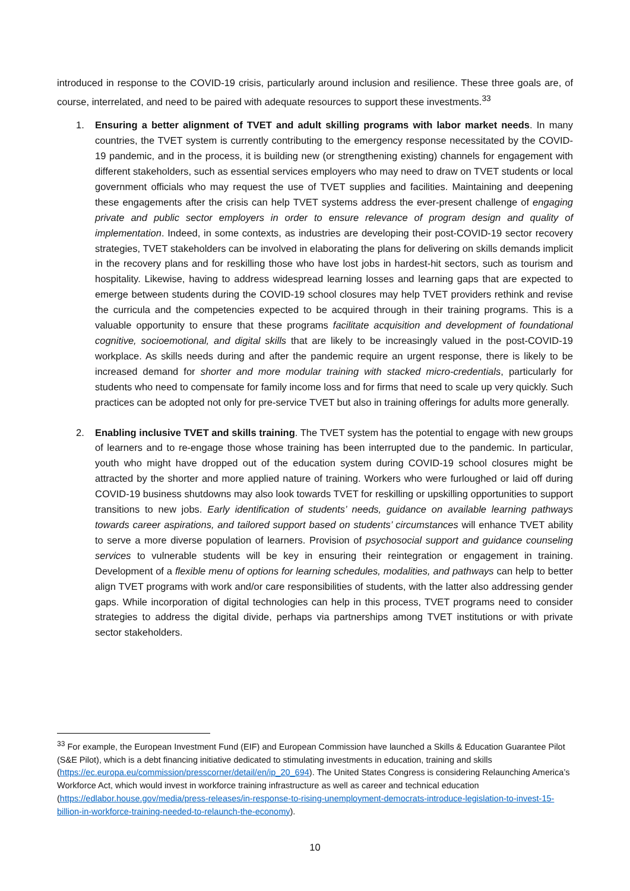introduced in response to the COVID-19 crisis, particularly around inclusion and resilience. These three goals are, of course, interrelated, and need to be paired with adequate resources to support these investments.<sup>33</sup>
1. Ensuring a better alignment of TVET and adult skilling programs with labor market needs. In many countries, the TVET system is currently contributing to the emergency response necessitated by the COVID-19 pandemic, and in the process, it is building new (or strengthening existing) channels for engagement with different stakeholders, such as essential services employers who may need to draw on TVET students or local government officials who may request the use of TVET supplies and facilities. Maintaining and deepening these engagements after the crisis can help TVET systems address the ever-present challenge of engaging private and public sector employers in order to ensure relevance of program design and quality of implementation. Indeed, in some contexts, as industries are developing their post-COVID-19 sector recovery strategies, TVET stakeholders can be involved in elaborating the plans for delivering on skills demands implicit in the recovery plans and for reskilling those who have lost jobs in hardest-hit sectors, such as tourism and hospitality. Likewise, having to address widespread learning losses and learning gaps that are expected to emerge between students during the COVID-19 school closures may help TVET providers rethink and revise the curricula and the competencies expected to be acquired through in their training programs. This is a valuable opportunity to ensure that these programs facilitate acquisition and development of foundational cognitive, socioemotional, and digital skills that are likely to be increasingly valued in the post-COVID-19 workplace. As skills needs during and after the pandemic require an urgent response, there is likely to be increased demand for shorter and more modular training with stacked micro-credentials, particularly for students who need to compensate for family income loss and for firms that need to scale up very quickly. Such practices can be adopted not only for pre-service TVET but also in training offerings for adults more generally.
2. Enabling inclusive TVET and skills training. The TVET system has the potential to engage with new groups of learners and to re-engage those whose training has been interrupted due to the pandemic. In particular, youth who might have dropped out of the education system during COVID-19 school closures might be attracted by the shorter and more applied nature of training. Workers who were furloughed or laid off during COVID-19 business shutdowns may also look towards TVET for reskilling or upskilling opportunities to support transitions to new jobs. Early identification of students’ needs, guidance on available learning pathways towards career aspirations, and tailored support based on students’ circumstances will enhance TVET ability to serve a more diverse population of learners. Provision of psychosocial support and guidance counseling services to vulnerable students will be key in ensuring their reintegration or engagement in training. Development of a flexible menu of options for learning schedules, modalities, and pathways can help to better align TVET programs with work and/or care responsibilities of students, with the latter also addressing gender gaps. While incorporation of digital technologies can help in this process, TVET programs need to consider strategies to address the digital divide, perhaps via partnerships among TVET institutions or with private sector stakeholders.
<sup>33</sup> For example, the European Investment Fund (EIF) and European Commission have launched a Skills & Education Guarantee Pilot (S&E Pilot), which is a debt financing initiative dedicated to stimulating investments in education, training and skills (https://ec.europa.eu/commission/presscorner/detail/en/ip_20_694). The United States Congress is considering Relaunching America’s Workforce Act, which would invest in workforce training infrastructure as well as career and technical education (https://edlabor.house.gov/media/press-releases/in-response-to-rising-unemployment-democrats-introduce-legislation-to-invest-15-billion-in-workforce-training-needed-to-relaunch-the-economy).
10